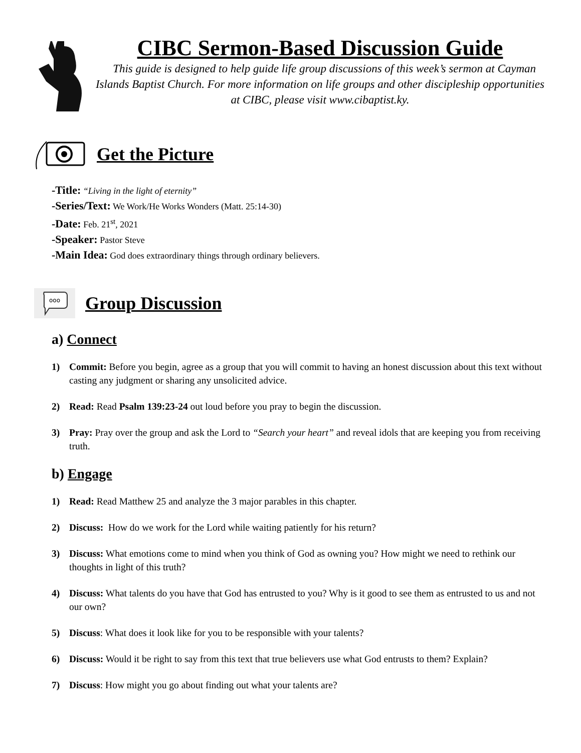CIBC Sermon-Based Discussion Guide
This guide is designed to help guide life group discussions of this week’s sermon at Cayman Islands Baptist Church. For more information on life groups and other discipleship opportunities at CIBC, please visit www.cibaptist.ky.
Get the Picture
-Title: “Living in the light of eternity”
-Series/Text: We Work/He Works Wonders (Matt. 25:14-30)
-Date: Feb. 21<sup>st</sup>, 2021
-Speaker: Pastor Steve
-Main Idea: God does extraordinary things through ordinary believers.
ooo
Group Discussion
a) Connect
1) Commit: Before you begin, agree as a group that you will commit to having an honest discussion about this text without casting any judgment or sharing any unsolicited advice.
2) Read: Read Psalm 139:23-24 out loud before you pray to begin the discussion.
3) Pray: Pray over the group and ask the Lord to “Search your heart” and reveal idols that are keeping you from receiving truth.
b) Engage
1) Read: Read Matthew 25 and analyze the 3 major parables in this chapter.
2) Discuss: How do we work for the Lord while waiting patiently for his return?
3) Discuss: What emotions come to mind when you think of God as owning you? How might we need to rethink our thoughts in light of this truth?
4) Discuss: What talents do you have that God has entrusted to you? Why is it good to see them as entrusted to us and not our own?
5) Discuss: What does it look like for you to be responsible with your talents?
6) Discuss: Would it be right to say from this text that true believers use what God entrusts to them? Explain?
7) Discuss: How might you go about finding out what your talents are?